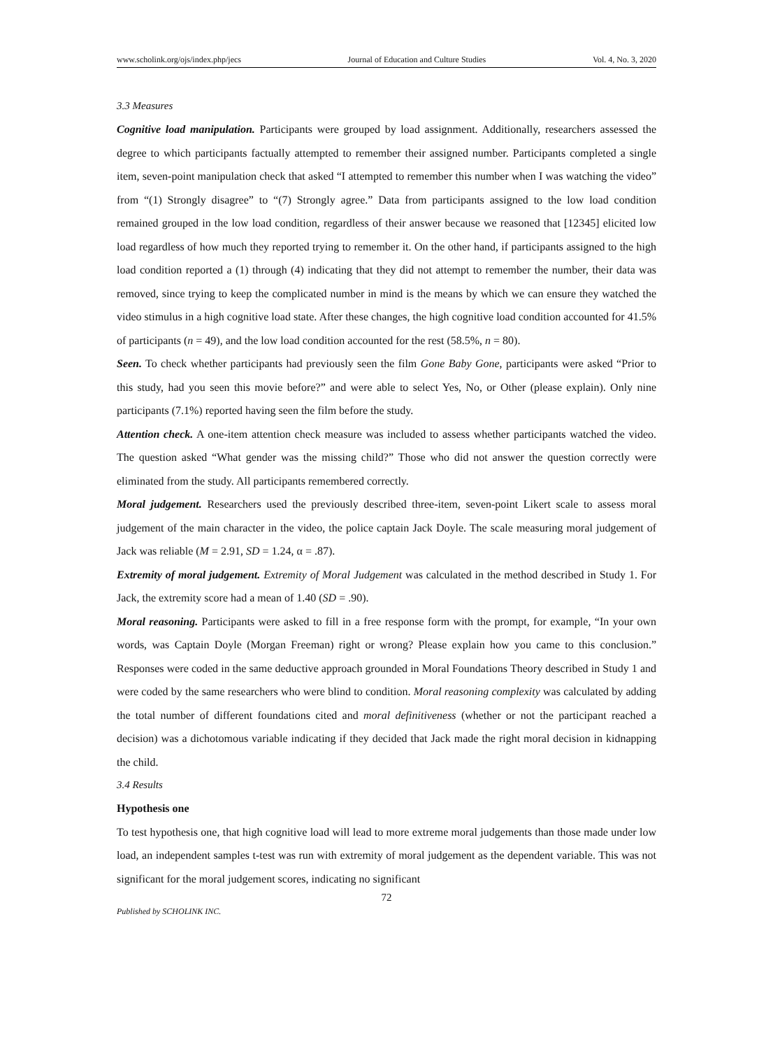www.scholink.org/ojs/index.php/jecs Journal of Education and Culture Studies Vol. 4, No. 3, 2020
3.3 Measures
Cognitive load manipulation. Participants were grouped by load assignment. Additionally, researchers assessed the degree to which participants factually attempted to remember their assigned number. Participants completed a single item, seven-point manipulation check that asked “I attempted to remember this number when I was watching the video” from “(1) Strongly disagree” to “(7) Strongly agree.” Data from participants assigned to the low load condition remained grouped in the low load condition, regardless of their answer because we reasoned that [12345] elicited low load regardless of how much they reported trying to remember it. On the other hand, if participants assigned to the high load condition reported a (1) through (4) indicating that they did not attempt to remember the number, their data was removed, since trying to keep the complicated number in mind is the means by which we can ensure they watched the video stimulus in a high cognitive load state. After these changes, the high cognitive load condition accounted for 41.5% of participants (n = 49), and the low load condition accounted for the rest (58.5%, n = 80).
Seen. To check whether participants had previously seen the film Gone Baby Gone, participants were asked “Prior to this study, had you seen this movie before?” and were able to select Yes, No, or Other (please explain). Only nine participants (7.1%) reported having seen the film before the study.
Attention check. A one-item attention check measure was included to assess whether participants watched the video. The question asked “What gender was the missing child?” Those who did not answer the question correctly were eliminated from the study. All participants remembered correctly.
Moral judgement. Researchers used the previously described three-item, seven-point Likert scale to assess moral judgement of the main character in the video, the police captain Jack Doyle. The scale measuring moral judgement of Jack was reliable (M = 2.91, SD = 1.24, α = .87).
Extremity of moral judgement. Extremity of Moral Judgement was calculated in the method described in Study 1. For Jack, the extremity score had a mean of 1.40 (SD = .90).
Moral reasoning. Participants were asked to fill in a free response form with the prompt, for example, “In your own words, was Captain Doyle (Morgan Freeman) right or wrong? Please explain how you came to this conclusion.” Responses were coded in the same deductive approach grounded in Moral Foundations Theory described in Study 1 and were coded by the same researchers who were blind to condition. Moral reasoning complexity was calculated by adding the total number of different foundations cited and moral definitiveness (whether or not the participant reached a decision) was a dichotomous variable indicating if they decided that Jack made the right moral decision in kidnapping the child.
3.4 Results
Hypothesis one
To test hypothesis one, that high cognitive load will lead to more extreme moral judgements than those made under low load, an independent samples t-test was run with extremity of moral judgement as the dependent variable. This was not significant for the moral judgement scores, indicating no significant
72
Published by SCHOLINK INC.